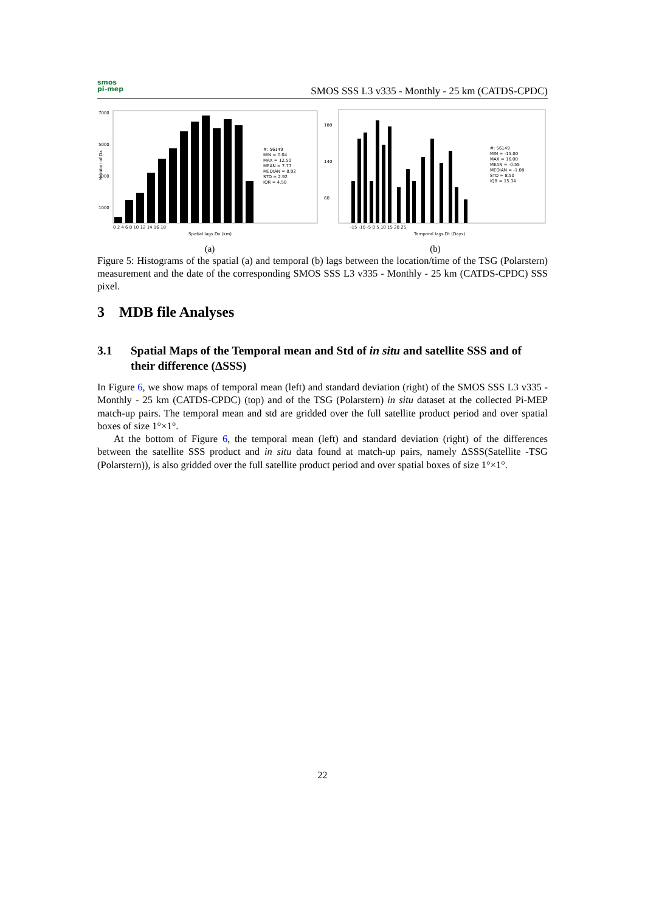smos
pi-mep
SMOS SSS L3 v335 - Monthly - 25 km (CATDS-CPDC)
7000
5000
3000
1000
#: 56149
MIN = 0.04
MAX = 12.50
MEAN = 7.77
MEDIAN = 8.02
STD = 2.92
IQR = 4.58
0 2 4 6 8 10 12 14 16 18
Spatial lags Dx (km)
Number of Dx
(a)
180
140
60
#: 56149
MIN = -15.00
MAX = 16.00
MEAN = -0.55
MEDIAN = -1.08
STD = 8.50
IQR = 15.34
-15 -10 -5 0 5 10 15 20 25
Temporal lags Dt (Days)
(b)
Figure 5: Histograms of the spatial (a) and temporal (b) lags between the location/time of the TSG (Polarstern) measurement and the date of the corresponding SMOS SSS L3 v335 - Monthly - 25 km (CATDS-CPDC) SSS pixel.
3 MDB file Analyses
3.1 Spatial Maps of the Temporal mean and Std of in situ and satellite SSS and of their difference (ΔSSS)
In Figure 6, we show maps of temporal mean (left) and standard deviation (right) of the SMOS SSS L3 v335 - Monthly - 25 km (CATDS-CPDC) (top) and of the TSG (Polarstern) in situ dataset at the collected Pi-MEP match-up pairs. The temporal mean and std are gridded over the full satellite product period and over spatial boxes of size 1°×1°.
At the bottom of Figure 6, the temporal mean (left) and standard deviation (right) of the differences between the satellite SSS product and in situ data found at match-up pairs, namely ΔSSS(Satellite -TSG (Polarstern)), is also gridded over the full satellite product period and over spatial boxes of size 1°×1°.
22